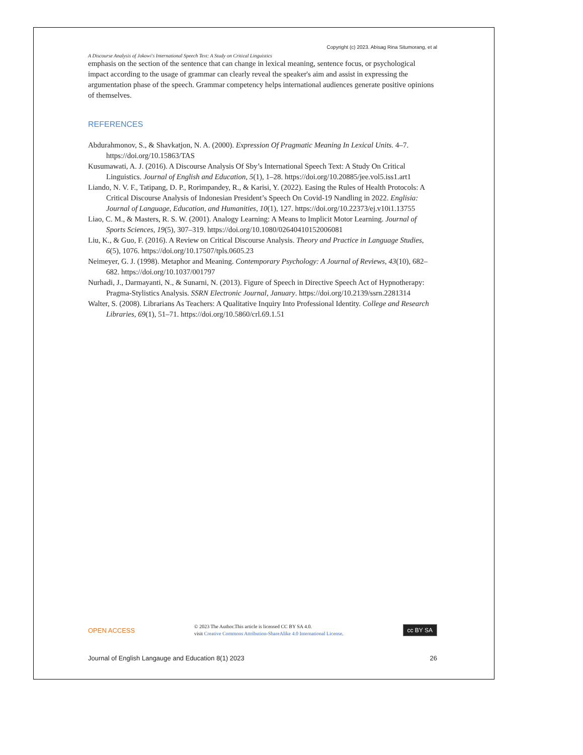Copyright (c) 2023. Abisag Rina Situmorang, et al
A Discourse Analysis of Jokowi's International Speech Text: A Study on Critical Linguistics
emphasis on the section of the sentence that can change in lexical meaning, sentence focus, or psychological impact according to the usage of grammar can clearly reveal the speaker's aim and assist in expressing the argumentation phase of the speech. Grammar competency helps international audiences generate positive opinions of themselves.
REFERENCES
Abdurahmonov, S., & Shavkatjon, N. A. (2000). Expression Of Pragmatic Meaning In Lexical Units. 4–7. https://doi.org/10.15863/TAS
Kusumawati, A. J. (2016). A Discourse Analysis Of Sby’s International Speech Text: A Study On Critical Linguistics. Journal of English and Education, 5(1), 1–28. https://doi.org/10.20885/jee.vol5.iss1.art1
Liando, N. V. F., Tatipang, D. P., Rorimpandey, R., & Karisi, Y. (2022). Easing the Rules of Health Protocols: A Critical Discourse Analysis of Indonesian President’s Speech On Covid-19 Nandling in 2022. Englisia: Journal of Language, Education, and Humanities, 10(1), 127. https://doi.org/10.22373/ej.v10i1.13755
Liao, C. M., & Masters, R. S. W. (2001). Analogy Learning: A Means to Implicit Motor Learning. Journal of Sports Sciences, 19(5), 307–319. https://doi.org/10.1080/026404101520060​81
Liu, K., & Guo, F. (2016). A Review on Critical Discourse Analysis. Theory and Practice in Language Studies, 6(5), 1076. https://doi.org/10.17507/tpls.0605.23
Neimeyer, G. J. (1998). Metaphor and Meaning. Contemporary Psychology: A Journal of Reviews, 43(10), 682–682. https://doi.org/10.1037/001797
Nurhadi, J., Darmayanti, N., & Sunarni, N. (2013). Figure of Speech in Directive Speech Act of Hypnotherapy: Pragma-Stylistics Analysis. SSRN Electronic Journal, January. https://doi.org/10.2139/ssrn.2281314
Walter, S. (2008). Librarians As Teachers: A Qualitative Inquiry Into Professional Identity. College and Research Libraries, 69(1), 51–71. https://doi.org/10.5860/crl.69.1.51
OPEN ACCESS
© 2023 The Author.This article is licensed CC BY SA 4.0.
visit Creative Commons Attribution-ShareAlike 4.0 International License.
cc BY SA
Journal of English Langauge and Education 8(1) 2023 26